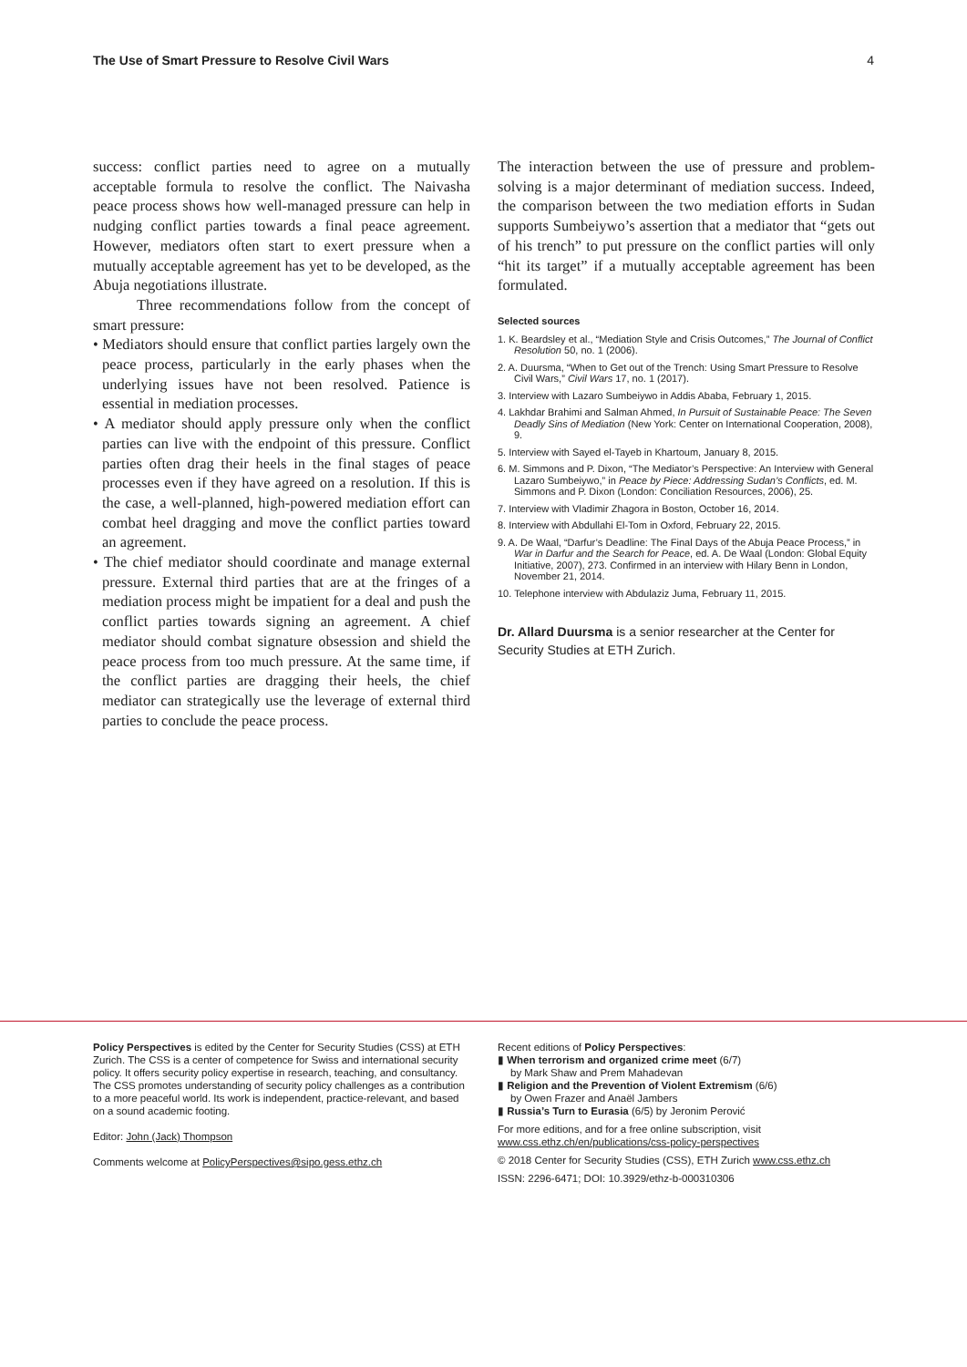The Use of Smart Pressure to Resolve Civil Wars 4
success: conflict parties need to agree on a mutually acceptable formula to resolve the conflict. The Naivasha peace process shows how well-managed pressure can help in nudging conflict parties towards a final peace agreement. However, mediators often start to exert pressure when a mutually acceptable agreement has yet to be developed, as the Abuja negotiations illustrate.
Three recommendations follow from the concept of smart pressure:
• Mediators should ensure that conflict parties largely own the peace process, particularly in the early phases when the underlying issues have not been resolved. Patience is essential in mediation processes.
• A mediator should apply pressure only when the conflict parties can live with the endpoint of this pressure. Conflict parties often drag their heels in the final stages of peace processes even if they have agreed on a resolution. If this is the case, a well-planned, high-powered mediation effort can combat heel dragging and move the conflict parties toward an agreement.
• The chief mediator should coordinate and manage external pressure. External third parties that are at the fringes of a mediation process might be impatient for a deal and push the conflict parties towards signing an agreement. A chief mediator should combat signature obsession and shield the peace process from too much pressure. At the same time, if the conflict parties are dragging their heels, the chief mediator can strategically use the leverage of external third parties to conclude the peace process.
The interaction between the use of pressure and problem-solving is a major determinant of mediation success. Indeed, the comparison between the two mediation efforts in Sudan supports Sumbeiywo’s assertion that a mediator that “gets out of his trench” to put pressure on the conflict parties will only “hit its target” if a mutually acceptable agreement has been formulated.
Selected sources
1. K. Beardsley et al., “Mediation Style and Crisis Outcomes,” The Journal of Conflict Resolution 50, no. 1 (2006).
2. A. Duursma, “When to Get out of the Trench: Using Smart Pressure to Resolve Civil Wars,” Civil Wars 17, no. 1 (2017).
3. Interview with Lazaro Sumbeiywo in Addis Ababa, February 1, 2015.
4. Lakhdar Brahimi and Salman Ahmed, In Pursuit of Sustainable Peace: The Seven Deadly Sins of Mediation (New York: Center on International Cooperation, 2008), 9.
5. Interview with Sayed el-Tayeb in Khartoum, January 8, 2015.
6. M. Simmons and P. Dixon, “The Mediator’s Perspective: An Interview with General Lazaro Sumbeiywo,” in Peace by Piece: Addressing Sudan’s Conflicts, ed. M. Simmons and P. Dixon (London: Conciliation Resources, 2006), 25.
7. Interview with Vladimir Zhagora in Boston, October 16, 2014.
8. Interview with Abdullahi El-Tom in Oxford, February 22, 2015.
9. A. De Waal, “Darfur’s Deadline: The Final Days of the Abuja Peace Process,” in War in Darfur and the Search for Peace, ed. A. De Waal (London: Global Equity Initiative, 2007), 273. Confirmed in an interview with Hilary Benn in London, November 21, 2014.
10. Telephone interview with Abdulaziz Juma, February 11, 2015.
Dr. Allard Duursma is a senior researcher at the Center for Security Studies at ETH Zurich.
Policy Perspectives is edited by the Center for Security Studies (CSS) at ETH Zurich. The CSS is a center of competence for Swiss and international security policy. It offers security policy expertise in research, teaching, and consultancy. The CSS promotes understanding of security policy challenges as a contribution to a more peaceful world. Its work is independent, practice-relevant, and based on a sound academic footing.
Editor: John (Jack) Thompson
Comments welcome at PolicyPerspectives@sipo.gess.ethz.ch
Recent editions of Policy Perspectives:
▮ When terrorism and organized crime meet (6/7)
by Mark Shaw and Prem Mahadevan
▮ Religion and the Prevention of Violent Extremism (6/6)
by Owen Frazer and Anaël Jambers
▮ Russia’s Turn to Eurasia (6/5) by Jeronim Perović
For more editions, and for a free online subscription, visit www.css.ethz.ch/en/publications/css-policy-perspectives
© 2018 Center for Security Studies (CSS), ETH Zurich www.css.ethz.ch
ISSN: 2296-6471; DOI: 10.3929/ethz-b-000310306